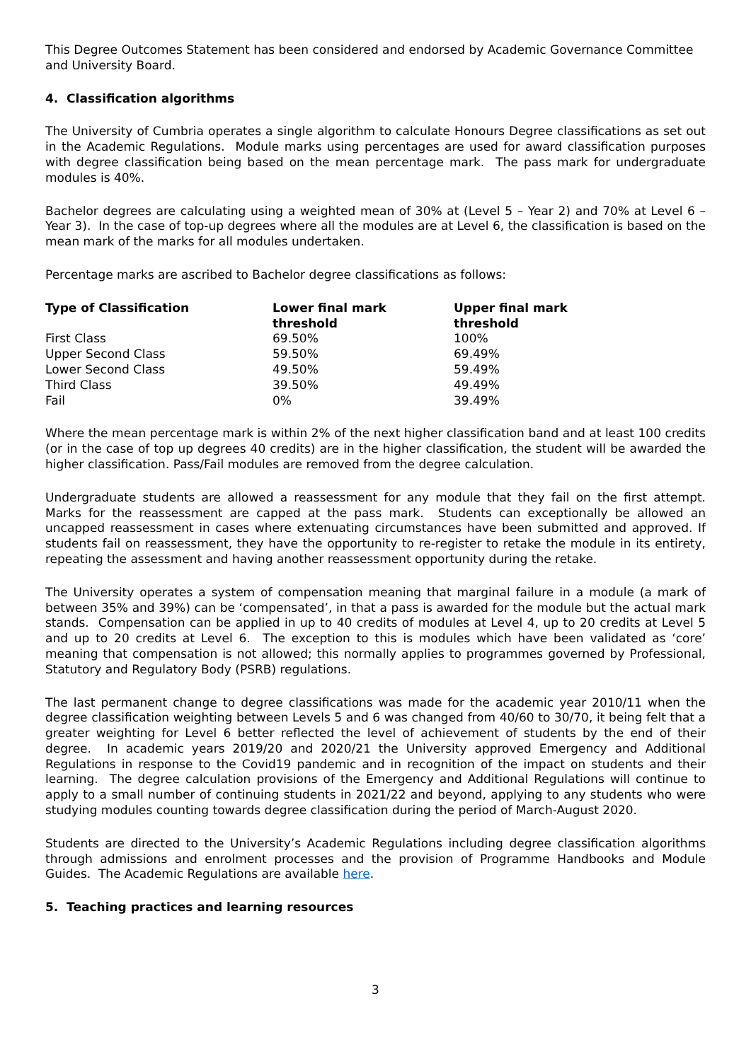This Degree Outcomes Statement has been considered and endorsed by Academic Governance Committee and University Board.
4. Classification algorithms
The University of Cumbria operates a single algorithm to calculate Honours Degree classifications as set out in the Academic Regulations. Module marks using percentages are used for award classification purposes with degree classification being based on the mean percentage mark. The pass mark for undergraduate modules is 40%.
Bachelor degrees are calculating using a weighted mean of 30% at (Level 5 – Year 2) and 70% at Level 6 – Year 3). In the case of top-up degrees where all the modules are at Level 6, the classification is based on the mean mark of the marks for all modules undertaken.
Percentage marks are ascribed to Bachelor degree classifications as follows:
| Type of Classification | Lower final mark threshold | Upper final mark threshold |
| --- | --- | --- |
| First Class | 69.50% | 100% |
| Upper Second Class | 59.50% | 69.49% |
| Lower Second Class | 49.50% | 59.49% |
| Third Class | 39.50% | 49.49% |
| Fail | 0% | 39.49% |
Where the mean percentage mark is within 2% of the next higher classification band and at least 100 credits (or in the case of top up degrees 40 credits) are in the higher classification, the student will be awarded the higher classification. Pass/Fail modules are removed from the degree calculation.
Undergraduate students are allowed a reassessment for any module that they fail on the first attempt. Marks for the reassessment are capped at the pass mark. Students can exceptionally be allowed an uncapped reassessment in cases where extenuating circumstances have been submitted and approved. If students fail on reassessment, they have the opportunity to re-register to retake the module in its entirety, repeating the assessment and having another reassessment opportunity during the retake.
The University operates a system of compensation meaning that marginal failure in a module (a mark of between 35% and 39%) can be ‘compensated’, in that a pass is awarded for the module but the actual mark stands. Compensation can be applied in up to 40 credits of modules at Level 4, up to 20 credits at Level 5 and up to 20 credits at Level 6. The exception to this is modules which have been validated as ‘core’ meaning that compensation is not allowed; this normally applies to programmes governed by Professional, Statutory and Regulatory Body (PSRB) regulations.
The last permanent change to degree classifications was made for the academic year 2010/11 when the degree classification weighting between Levels 5 and 6 was changed from 40/60 to 30/70, it being felt that a greater weighting for Level 6 better reflected the level of achievement of students by the end of their degree. In academic years 2019/20 and 2020/21 the University approved Emergency and Additional Regulations in response to the Covid19 pandemic and in recognition of the impact on students and their learning. The degree calculation provisions of the Emergency and Additional Regulations will continue to apply to a small number of continuing students in 2021/22 and beyond, applying to any students who were studying modules counting towards degree classification during the period of March-August 2020.
Students are directed to the University’s Academic Regulations including degree classification algorithms through admissions and enrolment processes and the provision of Programme Handbooks and Module Guides. The Academic Regulations are available here.
5. Teaching practices and learning resources
3